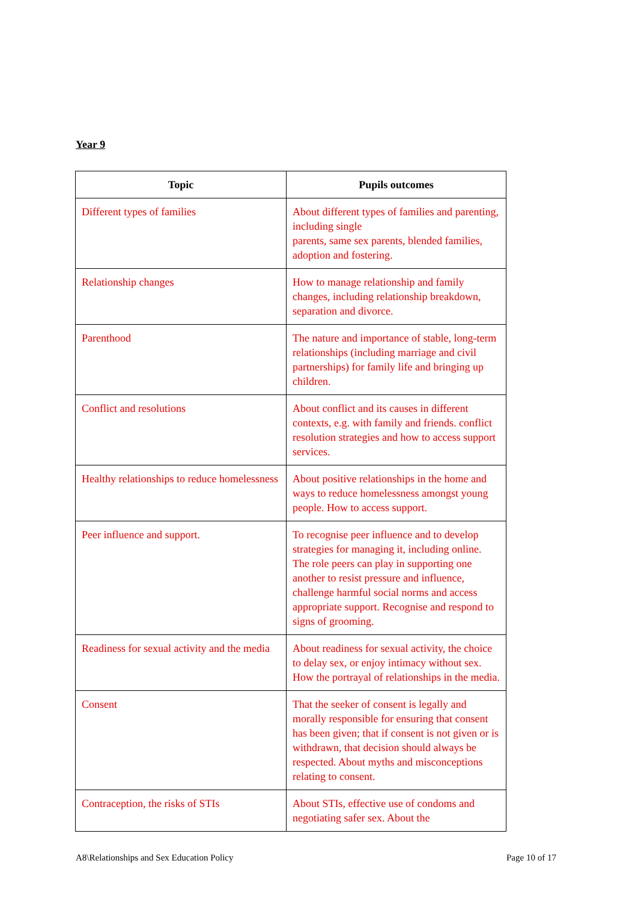Year 9
| Topic | Pupils outcomes |
| --- | --- |
| Different types of families | About different types of families and parenting, including single parents, same sex parents, blended families, adoption and fostering. |
| Relationship changes | How to manage relationship and family changes, including relationship breakdown, separation and divorce. |
| Parenthood | The nature and importance of stable, long-term relationships (including marriage and civil partnerships) for family life and bringing up children. |
| Conflict and resolutions | About conflict and its causes in different contexts, e.g. with family and friends. conflict resolution strategies and how to access support services. |
| Healthy relationships to reduce homelessness | About positive relationships in the home and ways to reduce homelessness amongst young people. How to access support. |
| Peer influence and support. | To recognise peer influence and to develop strategies for managing it, including online. The role peers can play in supporting one another to resist pressure and influence, challenge harmful social norms and access appropriate support. Recognise and respond to signs of grooming. |
| Readiness for sexual activity and the media | About readiness for sexual activity, the choice to delay sex, or enjoy intimacy without sex. How the portrayal of relationships in the media. |
| Consent | That the seeker of consent is legally and morally responsible for ensuring that consent has been given; that if consent is not given or is withdrawn, that decision should always be respected. About myths and misconceptions relating to consent. |
| Contraception, the risks of STIs | About STIs, effective use of condoms and negotiating safer sex. About the |
A8\Relationships and Sex Education Policy
Page 10 of 17